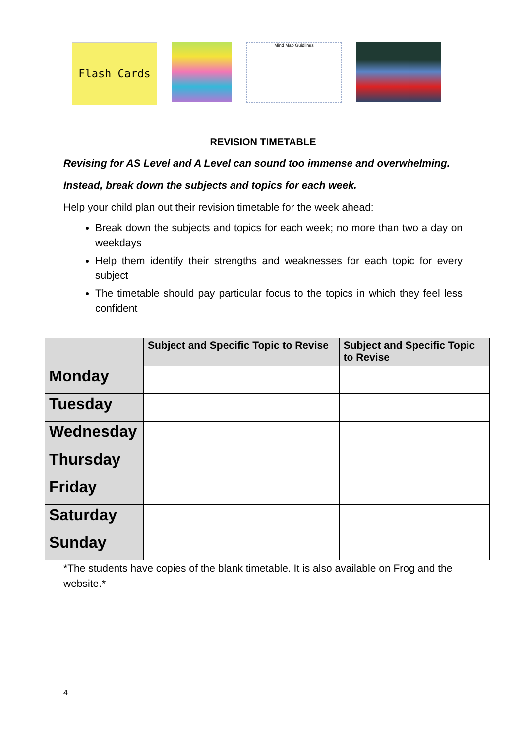Flash Cards
Mind Map Guidlines
REVISION TIMETABLE
Revising for AS Level and A Level can sound too immense and overwhelming.
Instead, break down the subjects and topics for each week.
Help your child plan out their revision timetable for the week ahead:
Break down the subjects and topics for each week; no more than two a day on weekdays
Help them identify their strengths and weaknesses for each topic for every subject
The timetable should pay particular focus to the topics in which they feel less confident
| | Subject and Specific Topic to Revise | | Subject and Specific Topic to Revise | |
| --- | --- | --- | --- | --- |
| Monday | | | | |
| Tuesday | | | | |
| Wednesday | | | | |
| Thursday | | | | |
| Friday | | | | |
| Saturday | | | | |
| Sunday | | | | |
*The students have copies of the blank timetable. It is also available on Frog and the website.*
4